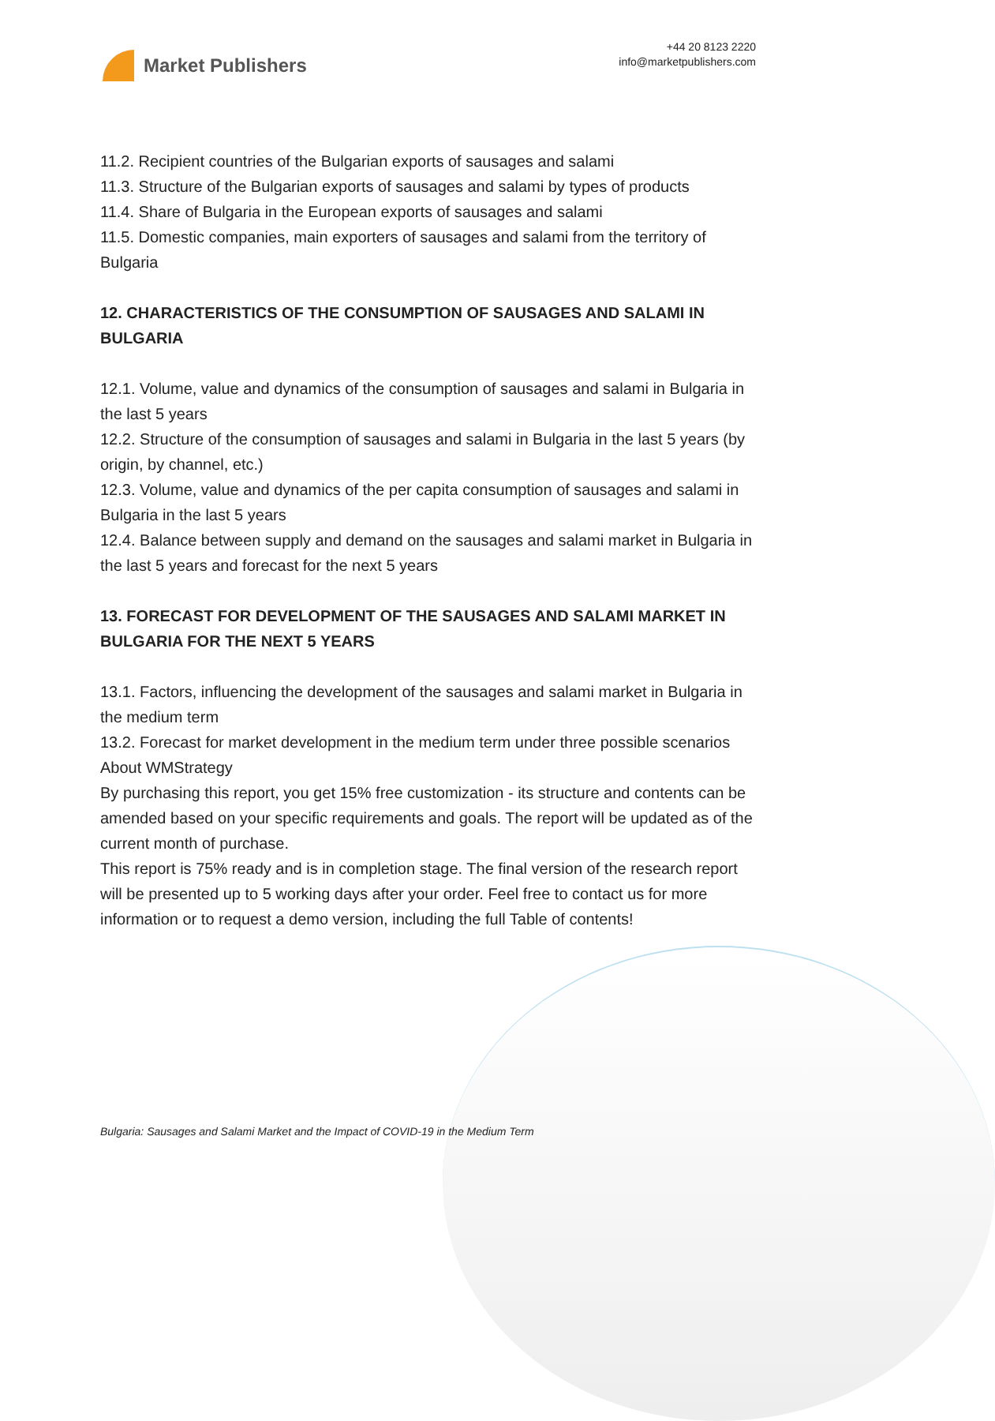Market Publishers
+44 20 8123 2220
info@marketpublishers.com
11.2. Recipient countries of the Bulgarian exports of sausages and salami
11.3. Structure of the Bulgarian exports of sausages and salami by types of products
11.4. Share of Bulgaria in the European exports of sausages and salami
11.5. Domestic companies, main exporters of sausages and salami from the territory of Bulgaria
12. CHARACTERISTICS OF THE CONSUMPTION OF SAUSAGES AND SALAMI IN BULGARIA
12.1. Volume, value and dynamics of the consumption of sausages and salami in Bulgaria in the last 5 years
12.2. Structure of the consumption of sausages and salami in Bulgaria in the last 5 years (by origin, by channel, etc.)
12.3. Volume, value and dynamics of the per capita consumption of sausages and salami in Bulgaria in the last 5 years
12.4. Balance between supply and demand on the sausages and salami market in Bulgaria in the last 5 years and forecast for the next 5 years
13. FORECAST FOR DEVELOPMENT OF THE SAUSAGES AND SALAMI MARKET IN BULGARIA FOR THE NEXT 5 YEARS
13.1. Factors, influencing the development of the sausages and salami market in Bulgaria in the medium term
13.2. Forecast for market development in the medium term under three possible scenarios
About WMStrategy
By purchasing this report, you get 15% free customization - its structure and contents can be amended based on your specific requirements and goals. The report will be updated as of the current month of purchase.
This report is 75% ready and is in completion stage. The final version of the research report will be presented up to 5 working days after your order. Feel free to contact us for more information or to request a demo version, including the full Table of contents!
Bulgaria: Sausages and Salami Market and the Impact of COVID-19 in the Medium Term